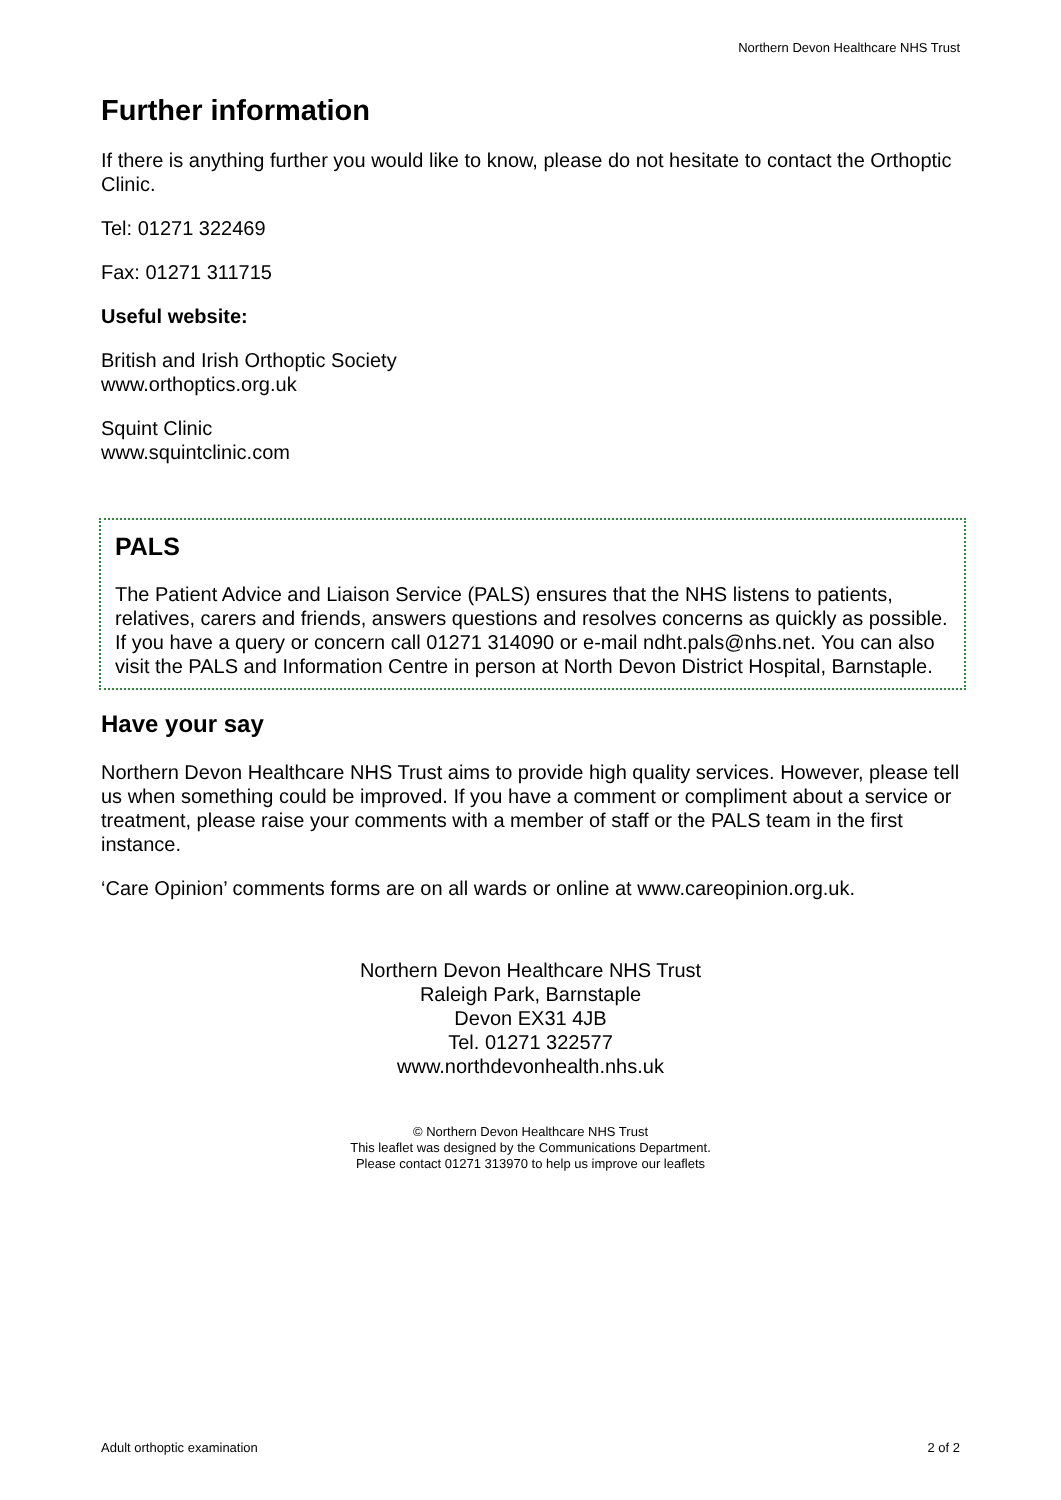Northern Devon Healthcare NHS Trust
Further information
If there is anything further you would like to know, please do not hesitate to contact the Orthoptic Clinic.
Tel: 01271 322469
Fax: 01271 311715
Useful website:
British and Irish Orthoptic Society
www.orthoptics.org.uk
Squint Clinic
www.squintclinic.com
PALS
The Patient Advice and Liaison Service (PALS) ensures that the NHS listens to patients, relatives, carers and friends, answers questions and resolves concerns as quickly as possible. If you have a query or concern call 01271 314090 or e-mail ndht.pals@nhs.net. You can also visit the PALS and Information Centre in person at North Devon District Hospital, Barnstaple.
Have your say
Northern Devon Healthcare NHS Trust aims to provide high quality services. However, please tell us when something could be improved. If you have a comment or compliment about a service or treatment, please raise your comments with a member of staff or the PALS team in the first instance.
‘Care Opinion’ comments forms are on all wards or online at www.careopinion.org.uk.
Northern Devon Healthcare NHS Trust
Raleigh Park, Barnstaple
Devon EX31 4JB
Tel. 01271 322577
www.northdevonhealth.nhs.uk
© Northern Devon Healthcare NHS Trust
This leaflet was designed by the Communications Department.
Please contact 01271 313970 to help us improve our leaflets
Adult orthoptic examination 2 of 2